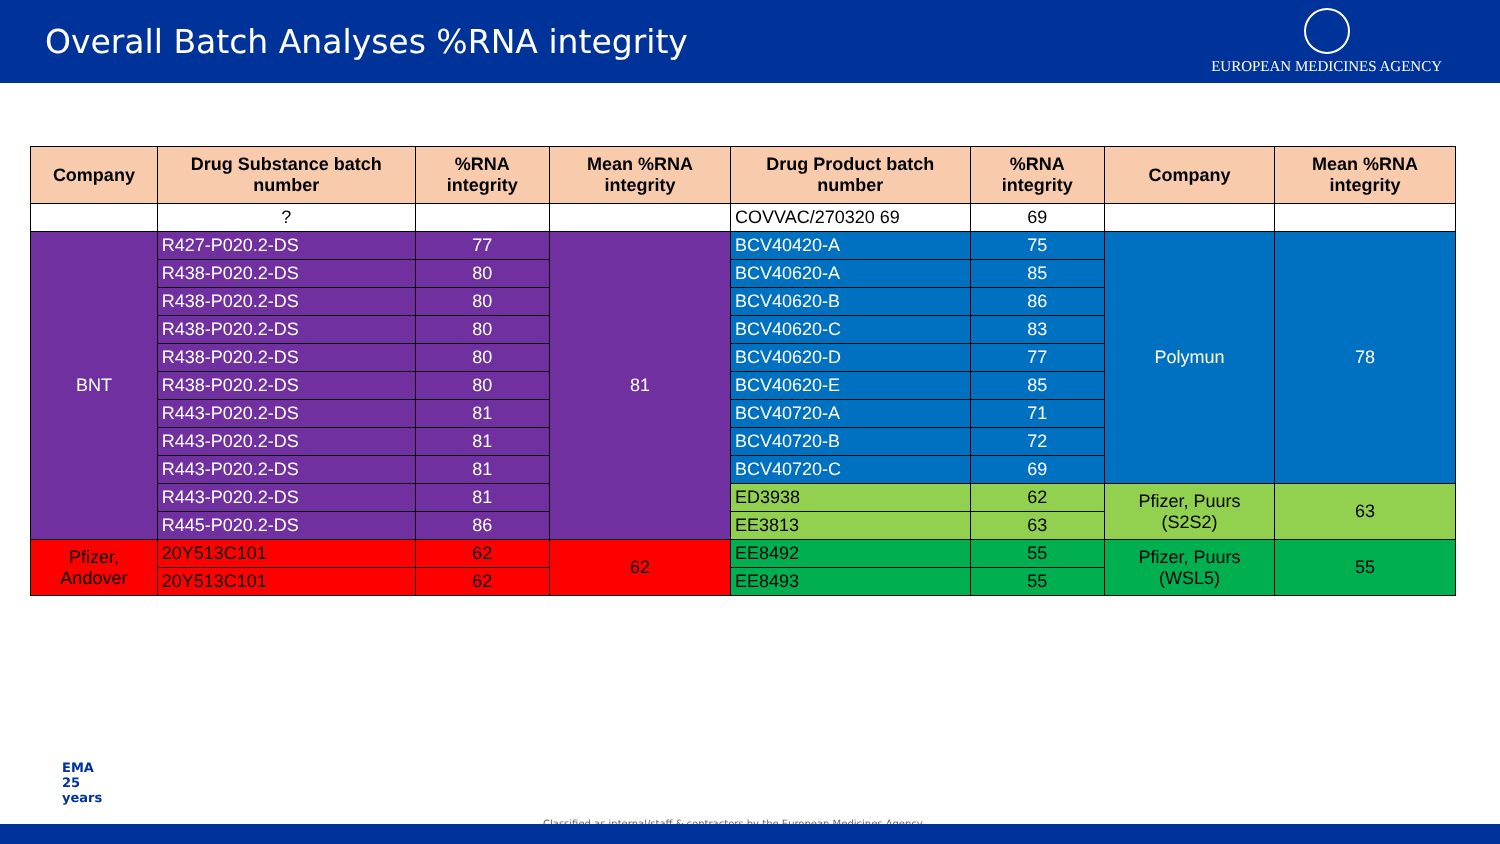Overall Batch Analyses %RNA integrity
EUROPEAN MEDICINES AGENCY
| Company | Drug Substance batch number | %RNA integrity | Mean %RNA integrity | Drug Product batch number | %RNA integrity | Company | Mean %RNA integrity |
| --- | --- | --- | --- | --- | --- | --- | --- |
| | ? | | | COVVAC/270320 69 | 69 | | |
| BNT | R427-P020.2-DS | 77 | 81 | BCV40420-A | 75 | Polymun | 78 |
| | R438-P020.2-DS | 80 | | BCV40620-A | 85 | | |
| | R438-P020.2-DS | 80 | | BCV40620-B | 86 | | |
| | R438-P020.2-DS | 80 | | BCV40620-C | 83 | | |
| | R438-P020.2-DS | 80 | | BCV40620-D | 77 | | |
| | R438-P020.2-DS | 80 | | BCV40620-E | 85 | | |
| | R443-P020.2-DS | 81 | | BCV40720-A | 71 | | |
| | R443-P020.2-DS | 81 | | BCV40720-B | 72 | | |
| | R443-P020.2-DS | 81 | | BCV40720-C | 69 | | |
| | R443-P020.2-DS | 81 | | ED3938 | 62 | Pfizer, Puurs (S2S2) | 63 |
| | R445-P020.2-DS | 86 | | EE3813 | 63 | | |
| Pfizer, Andover | 20Y513C101 | 62 | 62 | EE8492 | 55 | Pfizer, Puurs (WSL5) | 55 |
| | 20Y513C101 | 62 | | EE8493 | 55 | | |
EMA
25
years
Classified as internal/staff & contractors by the European Medicines Agency